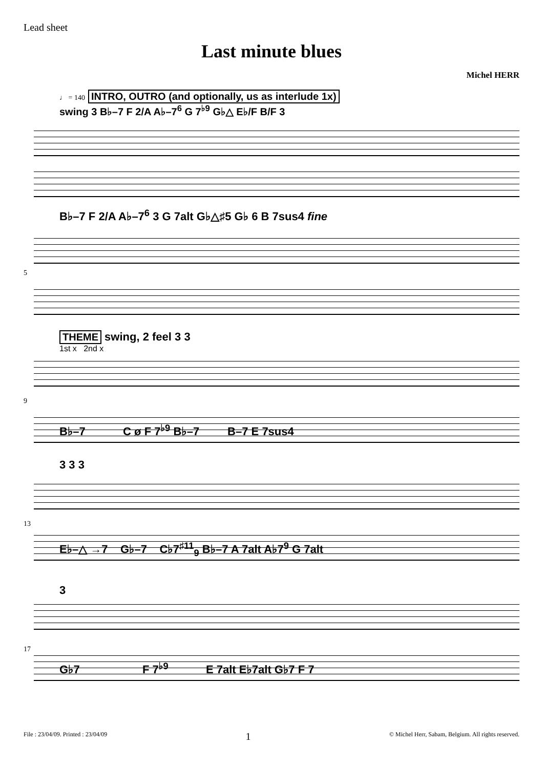Lead sheet
Last minute blues
Michel HERR
♩ = 140 INTRO, OUTRO (and optionally, us as interlude 1x)
swing 3 B♭–7 F 2/A A♭–7<sup>6</sup> G 7<sup>♭9</sup> G♭△ E♭/F B/F 3
B♭–7 F 2/A A♭–7<sup>6</sup> 3 G 7alt G♭△♯5 G♭ 6 B 7sus4 fine
5
THEME swing, 2 feel 3 3
1st x 2nd x
9
B♭–7 C ø F 7<sup>♭9</sup> B♭–7 B–7 E 7sus4
3 3 3
13
E♭–△ →7 G♭–7 C♭7<sup>♯11</sup><sub>9</sub> B♭–7 A 7alt A♭7<sup>9</sup> G 7alt
3
17
G♭7 F 7<sup>♭9</sup> E 7alt E♭7alt G♭7 F 7
File : 23/04/09. Printed : 23/04/09 1 © Michel Herr, Sabam, Belgium. All rights reserved.